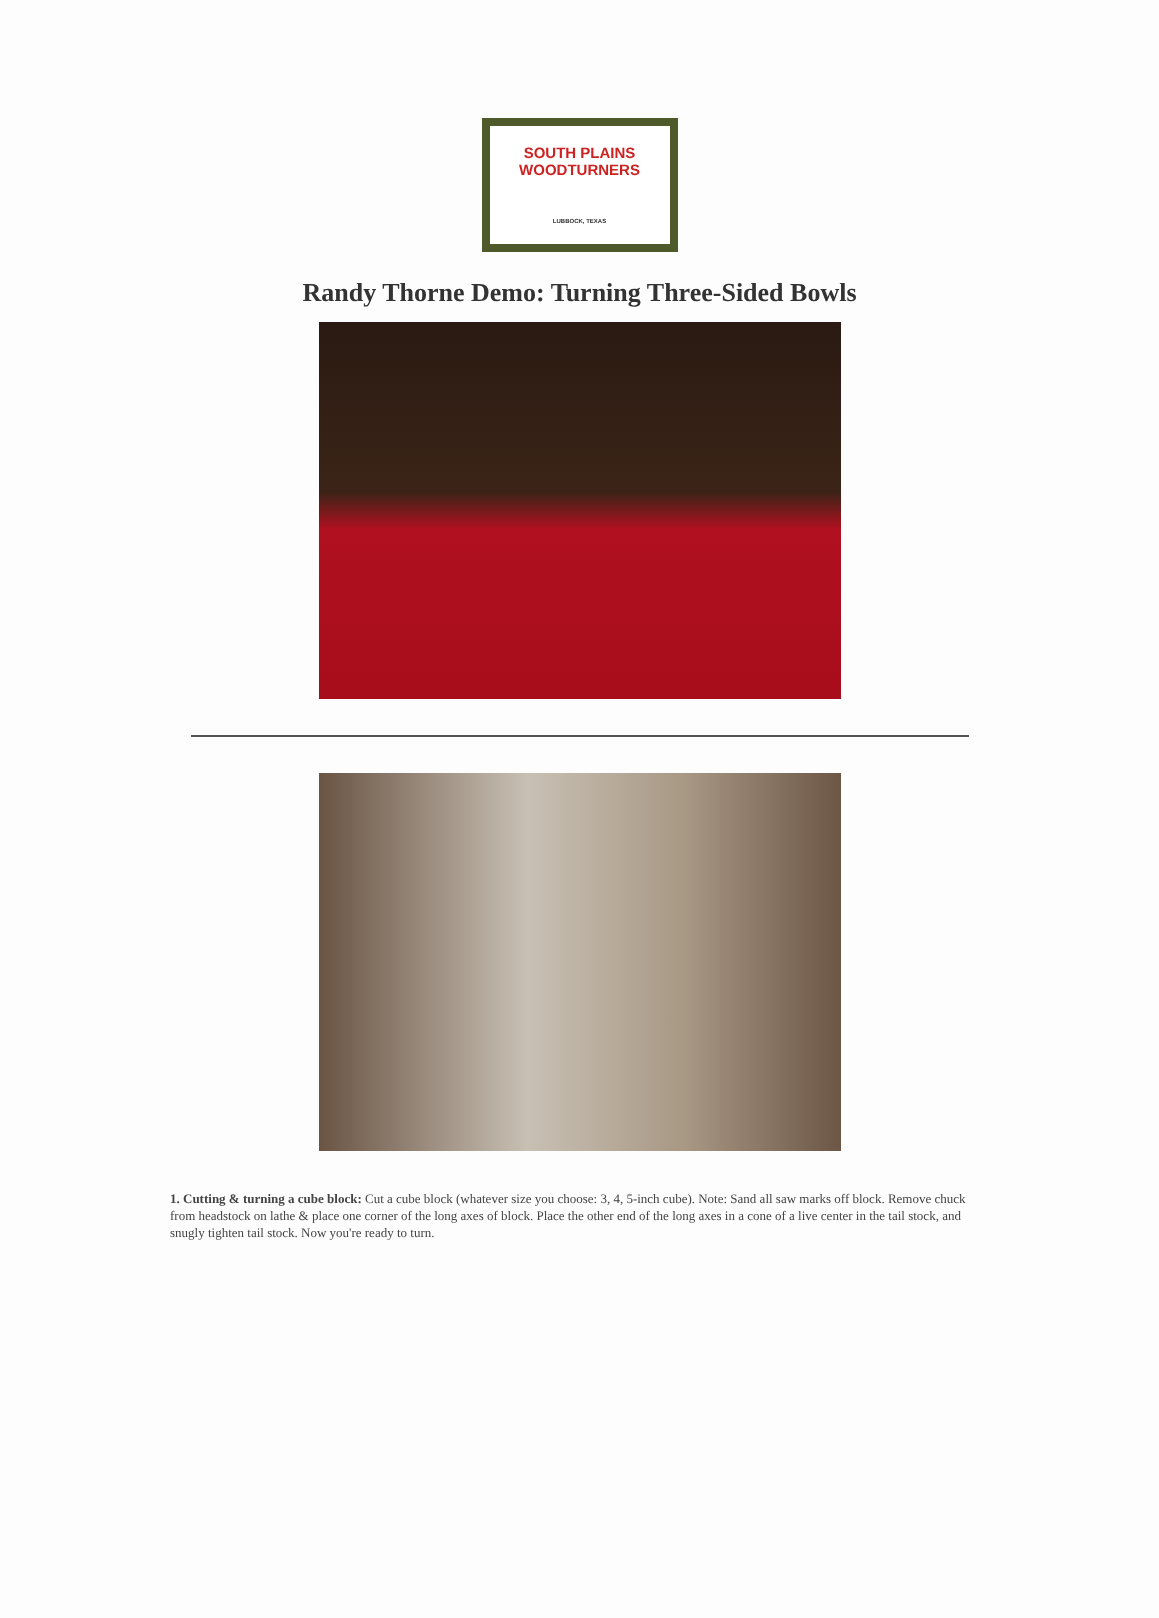SOUTH PLAINS
WOODTURNERS
LUBBOCK, TEXAS
Randy Thorne Demo: Turning Three-Sided Bowls
1. Cutting & turning a cube block: Cut a cube block (whatever size you choose: 3, 4, 5-inch cube). Note: Sand all saw marks off block. Remove chuck from headstock on lathe & place one corner of the long axes of block. Place the other end of the long axes in a cone of a live center in the tail stock, and snugly tighten tail stock. Now you're ready to turn.